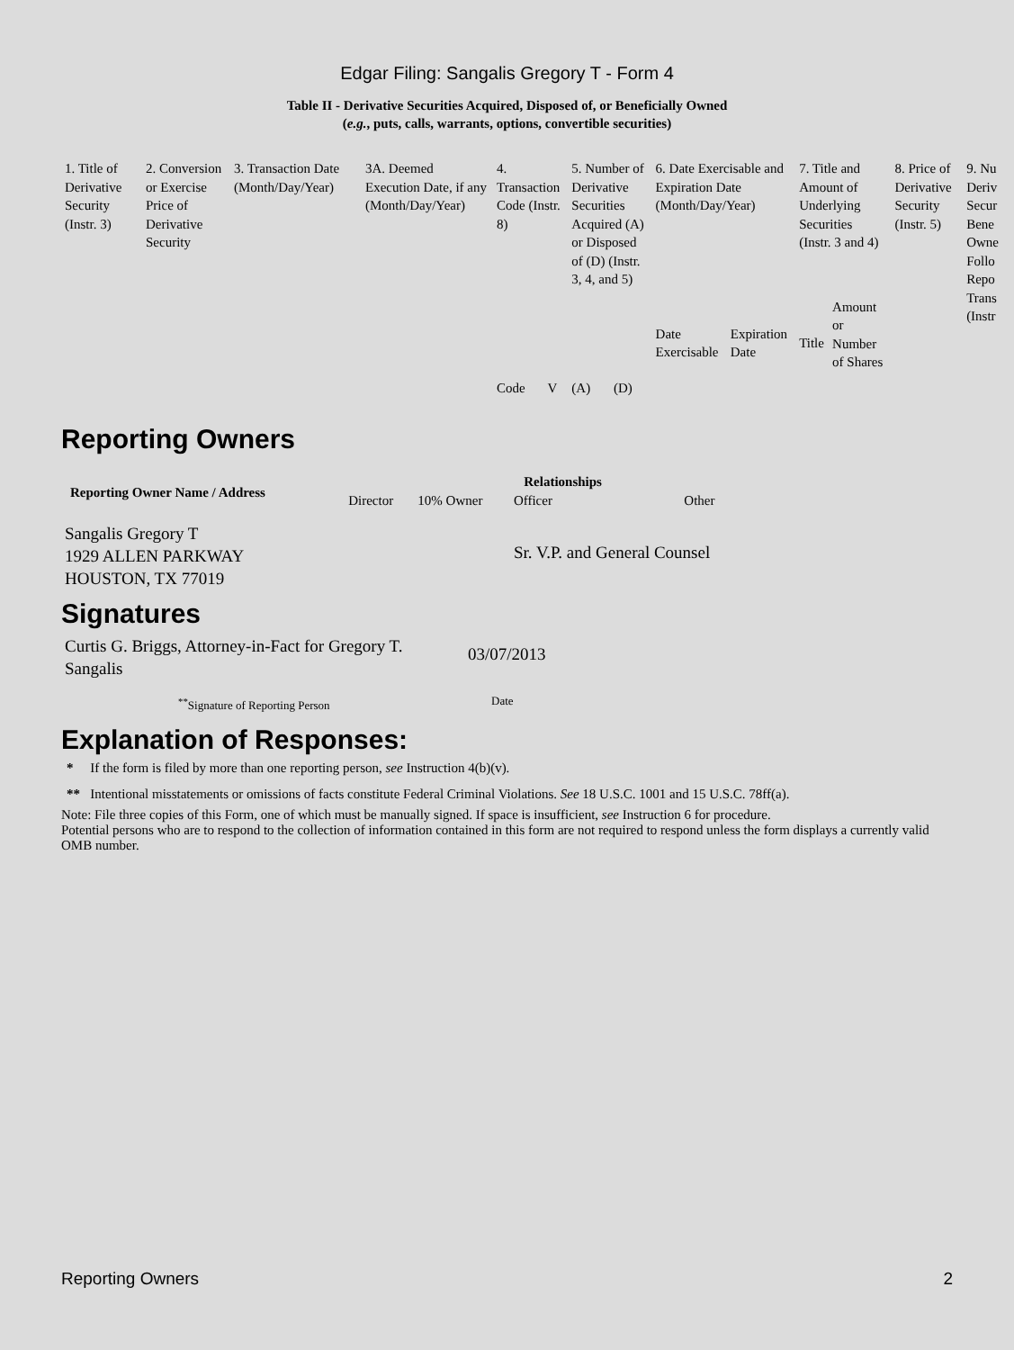Edgar Filing: Sangalis Gregory T - Form 4
Table II - Derivative Securities Acquired, Disposed of, or Beneficially Owned
(e.g., puts, calls, warrants, options, convertible securities)
| 1. Title of Derivative Security (Instr. 3) | 2. Conversion or Exercise Price of Derivative Security | 3. Transaction Date (Month/Day/Year) | 3A. Deemed Execution Date, if any (Month/Day/Year) | 4. Transaction Code (Instr. 8) | | 5. Number of Derivative Securities Acquired (A) or Disposed of (D) (Instr. 3, 4, and 5) | | 6. Date Exercisable and Expiration Date (Month/Day/Year) | | 7. Title and Amount of Underlying Securities (Instr. 3 and 4) | | 8. Price of Derivative Security (Instr. 5) | 9. Nu Deriv Secur Bene Owne Follo Repo Trans (Instr |
| --- | --- | --- | --- | --- | --- | --- | --- | --- | --- | --- | --- | --- | --- |
| | | | | Code | V | (A) | (D) | Date Exercisable | Expiration Date | Title | Amount or Number of Shares | | |
Reporting Owners
| Reporting Owner Name / Address | Relationships | | | |
| --- | --- | --- | --- | --- |
| | Director | 10% Owner | Officer | Other |
| Sangalis Gregory T 1929 ALLEN PARKWAY HOUSTON, TX 77019 | | | Sr. V.P. and General Counsel | |
Signatures
| Curtis G. Briggs, Attorney-in-Fact for Gregory T. Sangalis | 03/07/2013 |
| <sup>**</sup> Signature of Reporting Person | Date |
Explanation of Responses:
* If the form is filed by more than one reporting person, see Instruction 4(b)(v).
** Intentional misstatements or omissions of facts constitute Federal Criminal Violations. See 18 U.S.C. 1001 and 15 U.S.C. 78ff(a).
Note: File three copies of this Form, one of which must be manually signed. If space is insufficient, see Instruction 6 for procedure.
Potential persons who are to respond to the collection of information contained in this form are not required to respond unless the form displays a currently valid OMB number.
Reporting Owners 2